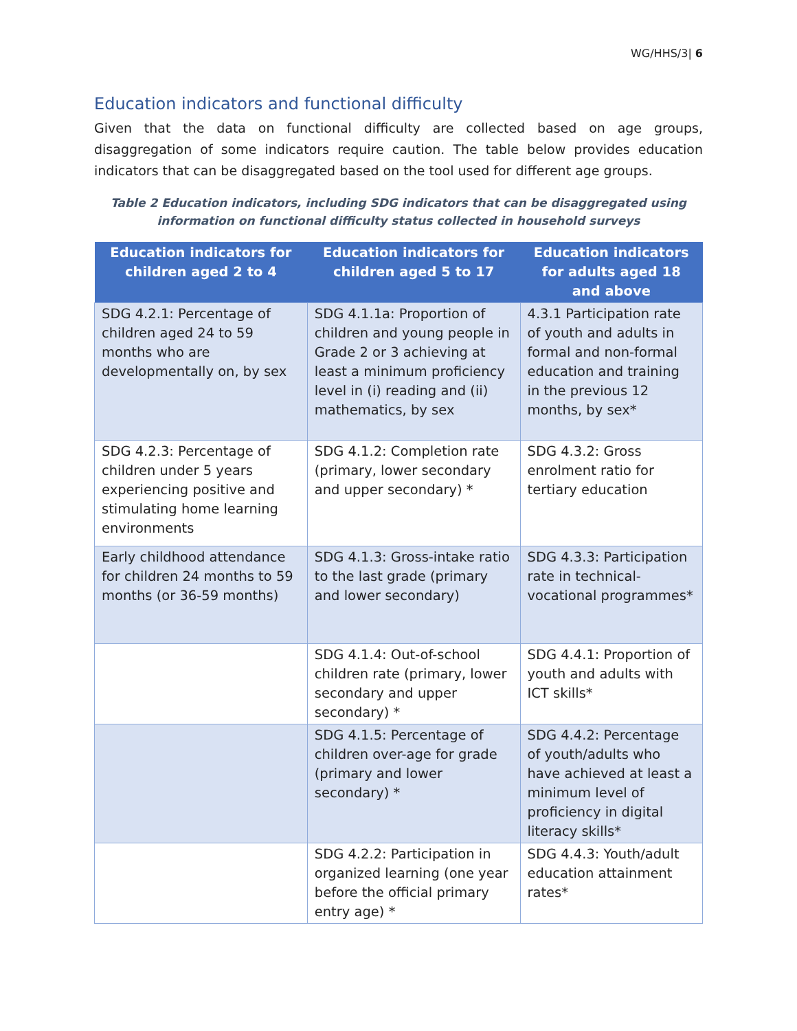WG/HHS/3| 6
Education indicators and functional difficulty
Given that the data on functional difficulty are collected based on age groups, disaggregation of some indicators require caution. The table below provides education indicators that can be disaggregated based on the tool used for different age groups.
Table 2 Education indicators, including SDG indicators that can be disaggregated using information on functional difficulty status collected in household surveys
| Education indicators for children aged 2 to 4 | Education indicators for children aged 5 to 17 | Education indicators for adults aged 18 and above |
| --- | --- | --- |
| SDG 4.2.1: Percentage of children aged 24 to 59 months who are developmentally on, by sex | SDG 4.1.1a: Proportion of children and young people in Grade 2 or 3 achieving at least a minimum proficiency level in (i) reading and (ii) mathematics, by sex | 4.3.1 Participation rate of youth and adults in formal and non-formal education and training in the previous 12 months, by sex* |
| SDG 4.2.3: Percentage of children under 5 years experiencing positive and stimulating home learning environments | SDG 4.1.2: Completion rate (primary, lower secondary and upper secondary) * | SDG 4.3.2: Gross enrolment ratio for tertiary education |
| Early childhood attendance for children 24 months to 59 months (or 36-59 months) | SDG 4.1.3: Gross-intake ratio to the last grade (primary and lower secondary) | SDG 4.3.3: Participation rate in technical-vocational programmes* |
| | SDG 4.1.4: Out-of-school children rate (primary, lower secondary and upper secondary) * | SDG 4.4.1: Proportion of youth and adults with ICT skills* |
| | SDG 4.1.5: Percentage of children over-age for grade (primary and lower secondary) * | SDG 4.4.2: Percentage of youth/adults who have achieved at least a minimum level of proficiency in digital literacy skills* |
| | SDG 4.2.2: Participation in organized learning (one year before the official primary entry age) * | SDG 4.4.3: Youth/adult education attainment rates* |